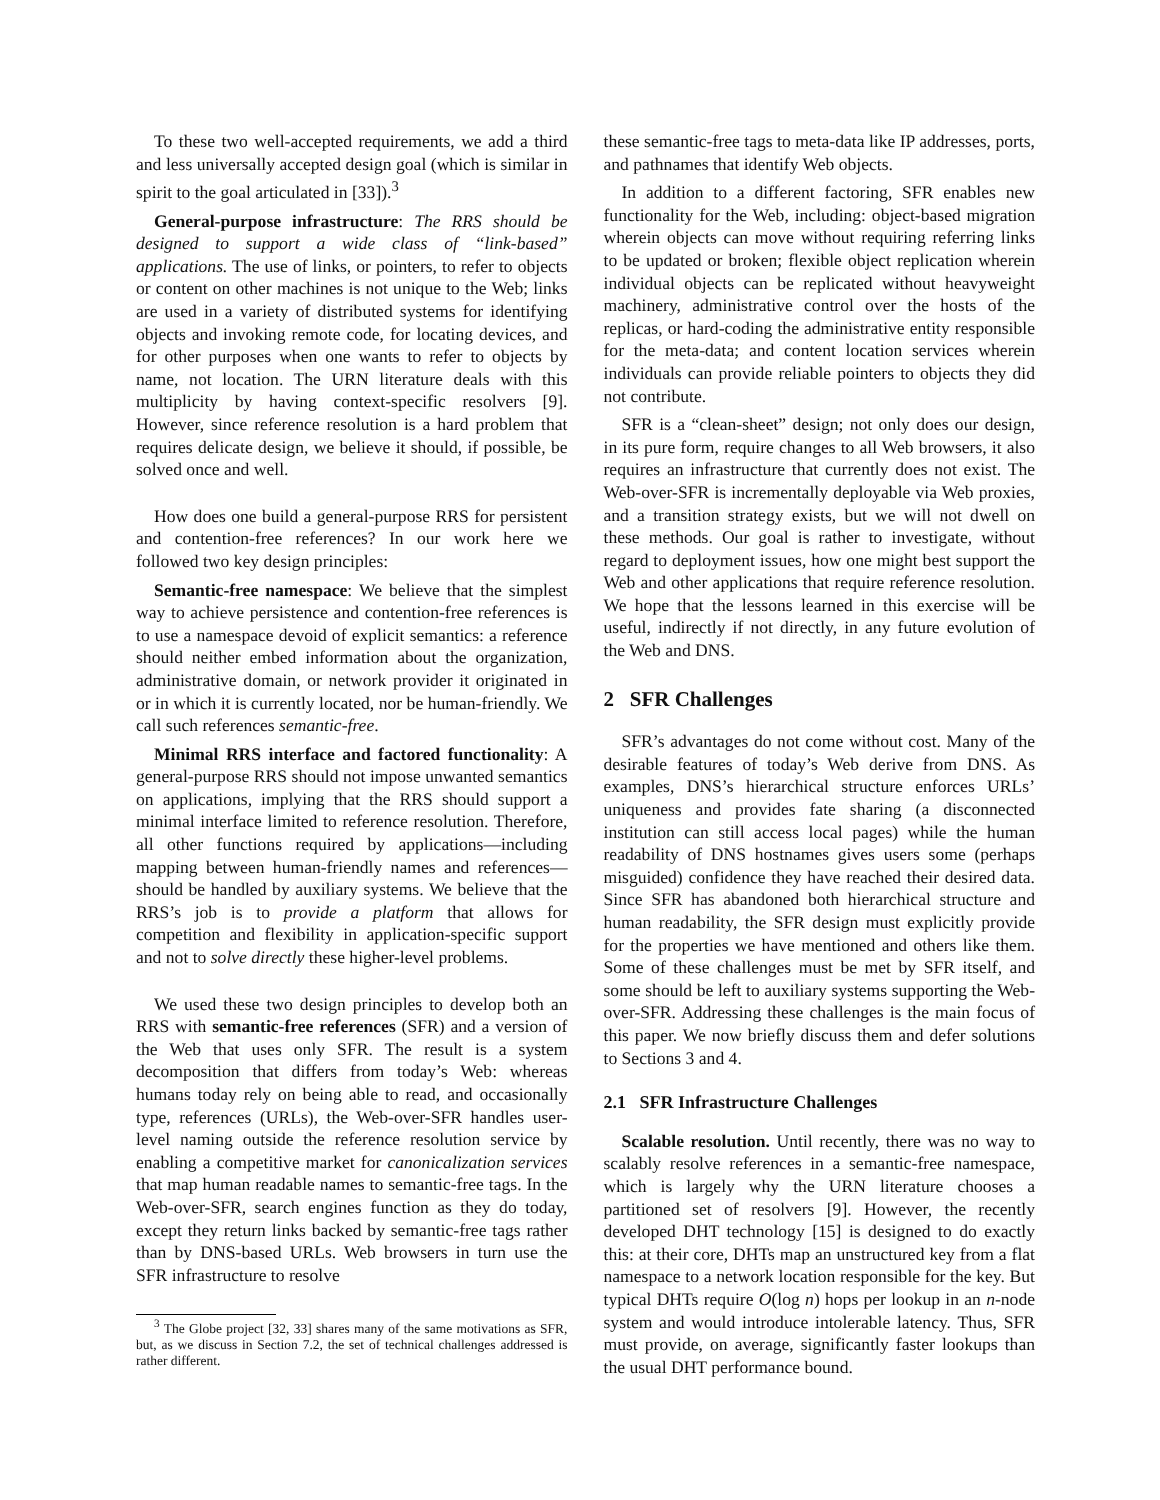To these two well-accepted requirements, we add a third and less universally accepted design goal (which is similar in spirit to the goal articulated in [33]).<sup>3</sup>
General-purpose infrastructure: The RRS should be designed to support a wide class of “link-based” applications. The use of links, or pointers, to refer to objects or content on other machines is not unique to the Web; links are used in a variety of distributed systems for identifying objects and invoking remote code, for locating devices, and for other purposes when one wants to refer to objects by name, not location. The URN literature deals with this multiplicity by having context-specific resolvers [9]. However, since reference resolution is a hard problem that requires delicate design, we believe it should, if possible, be solved once and well.
How does one build a general-purpose RRS for persistent and contention-free references? In our work here we followed two key design principles:
Semantic-free namespace: We believe that the simplest way to achieve persistence and contention-free references is to use a namespace devoid of explicit semantics: a reference should neither embed information about the organization, administrative domain, or network provider it originated in or in which it is currently located, nor be human-friendly. We call such references semantic-free.
Minimal RRS interface and factored functionality: A general-purpose RRS should not impose unwanted semantics on applications, implying that the RRS should support a minimal interface limited to reference resolution. Therefore, all other functions required by applications—including mapping between human-friendly names and references—should be handled by auxiliary systems. We believe that the RRS’s job is to provide a platform that allows for competition and flexibility in application-specific support and not to solve directly these higher-level problems.
We used these two design principles to develop both an RRS with semantic-free references (SFR) and a version of the Web that uses only SFR. The result is a system decomposition that differs from today’s Web: whereas humans today rely on being able to read, and occasionally type, references (URLs), the Web-over-SFR handles user-level naming outside the reference resolution service by enabling a competitive market for canonicalization services that map human readable names to semantic-free tags. In the Web-over-SFR, search engines function as they do today, except they return links backed by semantic-free tags rather than by DNS-based URLs. Web browsers in turn use the SFR infrastructure to resolve
<sup>3</sup> The Globe project [32, 33] shares many of the same motivations as SFR, but, as we discuss in Section 7.2, the set of technical challenges addressed is rather different.
these semantic-free tags to meta-data like IP addresses, ports, and pathnames that identify Web objects.
In addition to a different factoring, SFR enables new functionality for the Web, including: object-based migration wherein objects can move without requiring referring links to be updated or broken; flexible object replication wherein individual objects can be replicated without heavyweight machinery, administrative control over the hosts of the replicas, or hard-coding the administrative entity responsible for the meta-data; and content location services wherein individuals can provide reliable pointers to objects they did not contribute.
SFR is a “clean-sheet” design; not only does our design, in its pure form, require changes to all Web browsers, it also requires an infrastructure that currently does not exist. The Web-over-SFR is incrementally deployable via Web proxies, and a transition strategy exists, but we will not dwell on these methods. Our goal is rather to investigate, without regard to deployment issues, how one might best support the Web and other applications that require reference resolution. We hope that the lessons learned in this exercise will be useful, indirectly if not directly, in any future evolution of the Web and DNS.
2 SFR Challenges
SFR’s advantages do not come without cost. Many of the desirable features of today’s Web derive from DNS. As examples, DNS’s hierarchical structure enforces URLs’ uniqueness and provides fate sharing (a disconnected institution can still access local pages) while the human readability of DNS hostnames gives users some (perhaps misguided) confidence they have reached their desired data. Since SFR has abandoned both hierarchical structure and human readability, the SFR design must explicitly provide for the properties we have mentioned and others like them. Some of these challenges must be met by SFR itself, and some should be left to auxiliary systems supporting the Web-over-SFR. Addressing these challenges is the main focus of this paper. We now briefly discuss them and defer solutions to Sections 3 and 4.
2.1 SFR Infrastructure Challenges
Scalable resolution. Until recently, there was no way to scalably resolve references in a semantic-free namespace, which is largely why the URN literature chooses a partitioned set of resolvers [9]. However, the recently developed DHT technology [15] is designed to do exactly this: at their core, DHTs map an unstructured key from a flat namespace to a network location responsible for the key. But typical DHTs require O(log n) hops per lookup in an n-node system and would introduce intolerable latency. Thus, SFR must provide, on average, significantly faster lookups than the usual DHT performance bound.